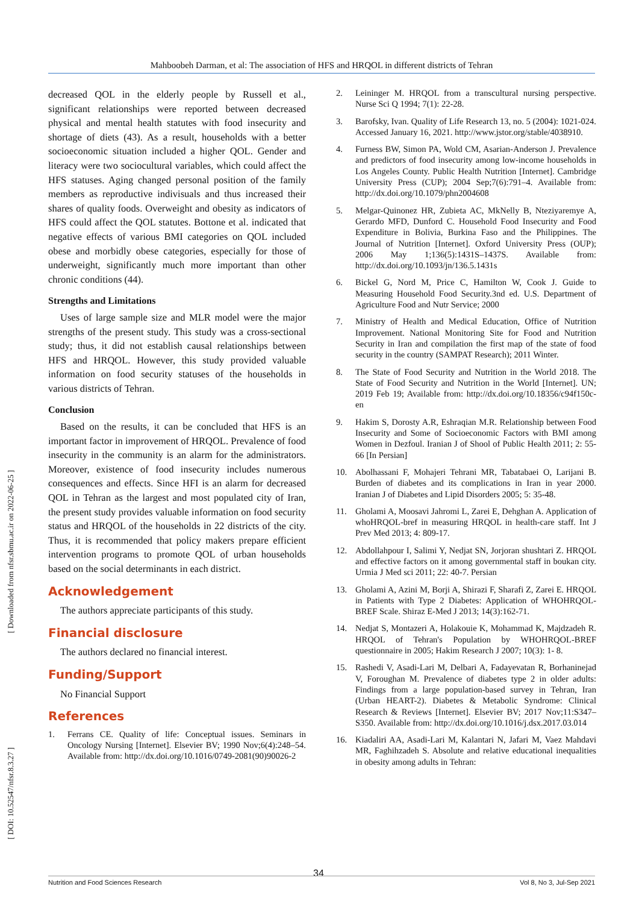Mahboobeh Darman, et al: The association of HFS and HRQOL in different districts of Tehran
[ Downloaded from nfsr.sbmu.ac.ir on 2022-06-25 ]
[ DOI: 10.52547/nfsr.8.3.27 ]
decreased QOL in the elderly people by Russell et al., significant relationships were reported between decreased physical and mental health statutes with food insecurity and shortage of diets (43). As a result, households with a better socioeconomic situation included a higher QOL. Gender and literacy were two sociocultural variables, which could affect the HFS statuses. Aging changed personal position of the family members as reproductive indivisuals and thus increased their shares of quality foods. Overweight and obesity as indicators of HFS could affect the QOL statutes. Bottone et al. indicated that negative effects of various BMI categories on QOL included obese and morbidly obese categories, especially for those of underweight, significantly much more important than other chronic conditions (44).
Strengths and Limitations
Uses of large sample size and MLR model were the major strengths of the present study. This study was a cross-sectional study; thus, it did not establish causal relationships between HFS and HRQOL. However, this study provided valuable information on food security statuses of the households in various districts of Tehran.
Conclusion
Based on the results, it can be concluded that HFS is an important factor in improvement of HRQOL. Prevalence of food insecurity in the community is an alarm for the administrators. Moreover, existence of food insecurity includes numerous consequences and effects. Since HFI is an alarm for decreased QOL in Tehran as the largest and most populated city of Iran, the present study provides valuable information on food security status and HRQOL of the households in 22 districts of the city. Thus, it is recommended that policy makers prepare efficient intervention programs to promote QOL of urban households based on the social determinants in each district.
Acknowledgement
The authors appreciate participants of this study.
Financial disclosure
The authors declared no financial interest.
Funding/Support
No Financial Support
References
1. Ferrans CE. Quality of life: Conceptual issues. Seminars in Oncology Nursing [Internet]. Elsevier BV; 1990 Nov;6(4):248–54. Available from: http://dx.doi.org/10.1016/0749-2081(90)90026-2
2. Leininger M. HRQOL from a transcultural nursing perspective. Nurse Sci Q 1994; 7(1): 22-28.
3. Barofsky, Ivan. Quality of Life Research 13, no. 5 (2004): 1021-024. Accessed January 16, 2021. http://www.jstor.org/stable/4038910.
4. Furness BW, Simon PA, Wold CM, Asarian-Anderson J. Prevalence and predictors of food insecurity among low-income households in Los Angeles County. Public Health Nutrition [Internet]. Cambridge University Press (CUP); 2004 Sep;7(6):791–4. Available from: http://dx.doi.org/10.1079/phn2004608
5. Melgar-Quinonez HR, Zubieta AC, MkNelly B, Nteziyaremye A, Gerardo MFD, Dunford C. Household Food Insecurity and Food Expenditure in Bolivia, Burkina Faso and the Philippines. The Journal of Nutrition [Internet]. Oxford University Press (OUP); 2006 May 1;136(5):1431S–1437S. Available from: http://dx.doi.org/10.1093/jn/136.5.1431s
6. Bickel G, Nord M, Price C, Hamilton W, Cook J. Guide to Measuring Household Food Security.3nd ed. U.S. Department of Agriculture Food and Nutr Service; 2000
7. Ministry of Health and Medical Education, Office of Nutrition Improvement. National Monitoring Site for Food and Nutrition Security in Iran and compilation the first map of the state of food security in the country (SAMPAT Research); 2011 Winter.
8. The State of Food Security and Nutrition in the World 2018. The State of Food Security and Nutrition in the World [Internet]. UN; 2019 Feb 19; Available from: http://dx.doi.org/10.18356/c94f150c-en
9. Hakim S, Dorosty A.R, Eshraqian M.R. Relationship between Food Insecurity and Some of Socioeconomic Factors with BMI among Women in Dezfoul. Iranian J of Shool of Public Health 2011; 2: 55-66 [In Persian]
10. Abolhassani F, Mohajeri Tehrani MR, Tabatabaei O, Larijani B. Burden of diabetes and its complications in Iran in year 2000. Iranian J of Diabetes and Lipid Disorders 2005; 5: 35-48.
11. Gholami A, Moosavi Jahromi L, Zarei E, Dehghan A. Application of whoHRQOL-bref in measuring HRQOL in health-care staff. Int J Prev Med 2013; 4: 809-17.
12. Abdollahpour I, Salimi Y, Nedjat SN, Jorjoran shushtari Z. HRQOL and effective factors on it among governmental staff in boukan city. Urmia J Med sci 2011; 22: 40-7. Persian
13. Gholami A, Azini M, Borji A, Shirazi F, Sharafi Z, Zarei E. HRQOL in Patients with Type 2 Diabetes: Application of WHOHRQOL-BREF Scale. Shiraz E-Med J 2013; 14(3):162-71.
14. Nedjat S, Montazeri A, Holakouie K, Mohammad K, Majdzadeh R. HRQOL of Tehran's Population by WHOHRQOL-BREF questionnaire in 2005; Hakim Research J 2007; 10(3): 1- 8.
15. Rashedi V, Asadi-Lari M, Delbari A, Fadayevatan R, Borhaninejad V, Foroughan M. Prevalence of diabetes type 2 in older adults: Findings from a large population-based survey in Tehran, Iran (Urban HEART-2). Diabetes & Metabolic Syndrome: Clinical Research & Reviews [Internet]. Elsevier BV; 2017 Nov;11:S347–S350. Available from: http://dx.doi.org/10.1016/j.dsx.2017.03.014
16. Kiadaliri AA, Asadi-Lari M, Kalantari N, Jafari M, Vaez Mahdavi MR, Faghihzadeh S. Absolute and relative educational inequalities in obesity among adults in Tehran:
34
Nutrition and Food Sciences Research Vol 8, No 3, Jul-Sep 2021